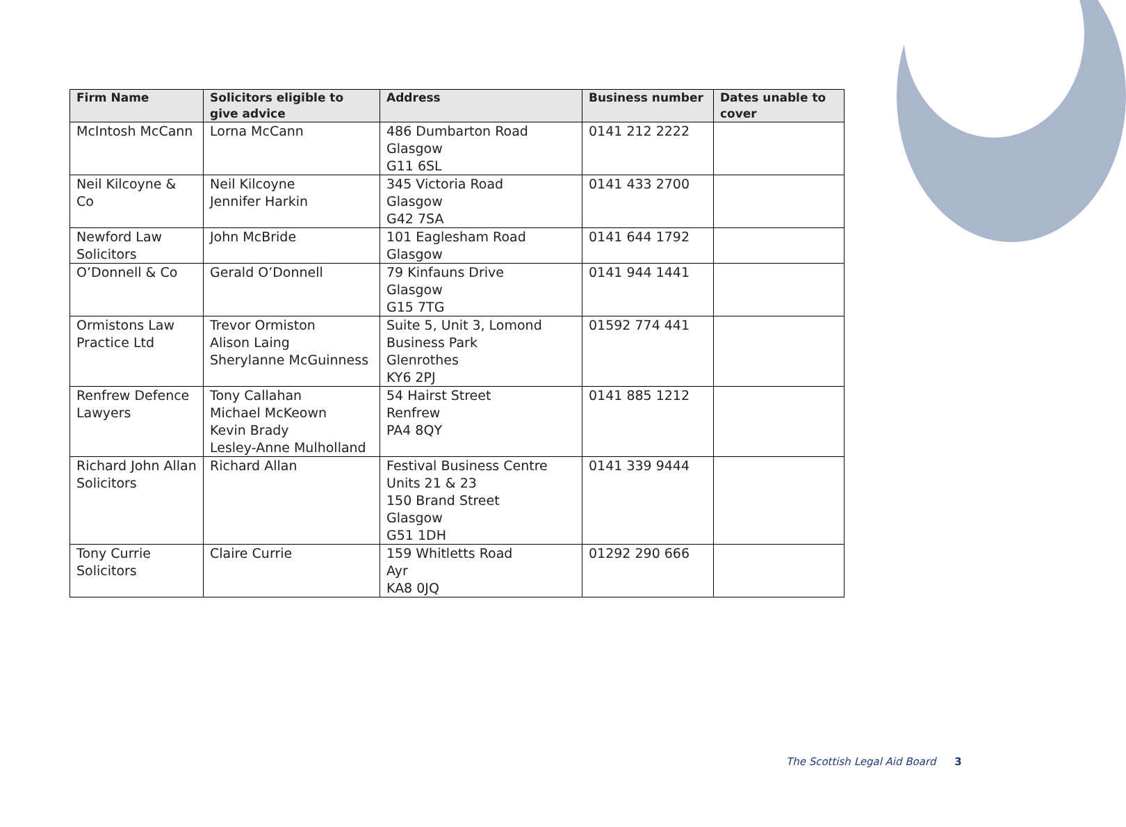| Firm Name | Solicitors eligible to give advice | Address | Business number | Dates unable to cover |
| --- | --- | --- | --- | --- |
| McIntosh McCann | Lorna McCann | 486 Dumbarton Road Glasgow G11 6SL | 0141 212 2222 | |
| Neil Kilcoyne & Co | Neil Kilcoyne Jennifer Harkin | 345 Victoria Road Glasgow G42 7SA | 0141 433 2700 | |
| Newford Law Solicitors | John McBride | 101 Eaglesham Road Glasgow | 0141 644 1792 | |
| O’Donnell & Co | Gerald O’Donnell | 79 Kinfauns Drive Glasgow G15 7TG | 0141 944 1441 | |
| Ormistons Law Practice Ltd | Trevor Ormiston Alison Laing Sherylanne McGuinness | Suite 5, Unit 3, Lomond Business Park Glenrothes KY6 2PJ | 01592 774 441 | |
| Renfrew Defence Lawyers | Tony Callahan Michael McKeown Kevin Brady Lesley-Anne Mulholland | 54 Hairst Street Renfrew PA4 8QY | 0141 885 1212 | |
| Richard John Allan Solicitors | Richard Allan | Festival Business Centre Units 21 & 23 150 Brand Street Glasgow G51 1DH | 0141 339 9444 | |
| Tony Currie Solicitors | Claire Currie | 159 Whitletts Road Ayr KA8 0JQ | 01292 290 666 | |
The Scottish Legal Aid Board 3